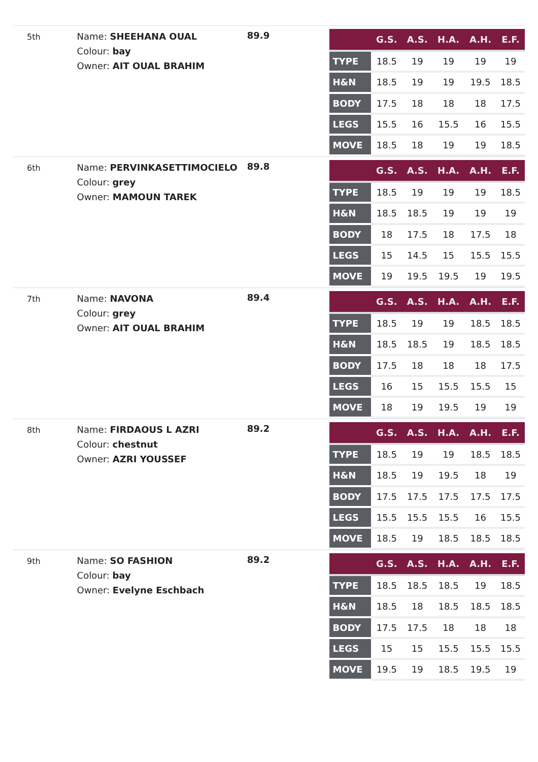5th
Name: SHEEHANA OUAL
Colour: bay
Owner: AIT OUAL BRAHIM
89.9
| | G.S. | A.S. | H.A. | A.H. | E.F. |
| --- | --- | --- | --- | --- | --- |
| TYPE | 18.5 | 19 | 19 | 19 | 19 |
| H&N | 18.5 | 19 | 19 | 19.5 | 18.5 |
| BODY | 17.5 | 18 | 18 | 18 | 17.5 |
| LEGS | 15.5 | 16 | 15.5 | 16 | 15.5 |
| MOVE | 18.5 | 18 | 19 | 19 | 18.5 |
6th
Name: PERVINKASETTIMOCIELO
Colour: grey
Owner: MAMOUN TAREK
89.8
| | G.S. | A.S. | H.A. | A.H. | E.F. |
| --- | --- | --- | --- | --- | --- |
| TYPE | 18.5 | 19 | 19 | 19 | 18.5 |
| H&N | 18.5 | 18.5 | 19 | 19 | 19 |
| BODY | 18 | 17.5 | 18 | 17.5 | 18 |
| LEGS | 15 | 14.5 | 15 | 15.5 | 15.5 |
| MOVE | 19 | 19.5 | 19.5 | 19 | 19.5 |
7th
Name: NAVONA
Colour: grey
Owner: AIT OUAL BRAHIM
89.4
| | G.S. | A.S. | H.A. | A.H. | E.F. |
| --- | --- | --- | --- | --- | --- |
| TYPE | 18.5 | 19 | 19 | 18.5 | 18.5 |
| H&N | 18.5 | 18.5 | 19 | 18.5 | 18.5 |
| BODY | 17.5 | 18 | 18 | 18 | 17.5 |
| LEGS | 16 | 15 | 15.5 | 15.5 | 15 |
| MOVE | 18 | 19 | 19.5 | 19 | 19 |
8th
Name: FIRDAOUS L AZRI
Colour: chestnut
Owner: AZRI YOUSSEF
89.2
| | G.S. | A.S. | H.A. | A.H. | E.F. |
| --- | --- | --- | --- | --- | --- |
| TYPE | 18.5 | 19 | 19 | 18.5 | 18.5 |
| H&N | 18.5 | 19 | 19.5 | 18 | 19 |
| BODY | 17.5 | 17.5 | 17.5 | 17.5 | 17.5 |
| LEGS | 15.5 | 15.5 | 15.5 | 16 | 15.5 |
| MOVE | 18.5 | 19 | 18.5 | 18.5 | 18.5 |
9th
Name: SO FASHION
Colour: bay
Owner: Evelyne Eschbach
89.2
| | G.S. | A.S. | H.A. | A.H. | E.F. |
| --- | --- | --- | --- | --- | --- |
| TYPE | 18.5 | 18.5 | 18.5 | 19 | 18.5 |
| H&N | 18.5 | 18 | 18.5 | 18.5 | 18.5 |
| BODY | 17.5 | 17.5 | 18 | 18 | 18 |
| LEGS | 15 | 15 | 15.5 | 15.5 | 15.5 |
| MOVE | 19.5 | 19 | 18.5 | 19.5 | 19 |